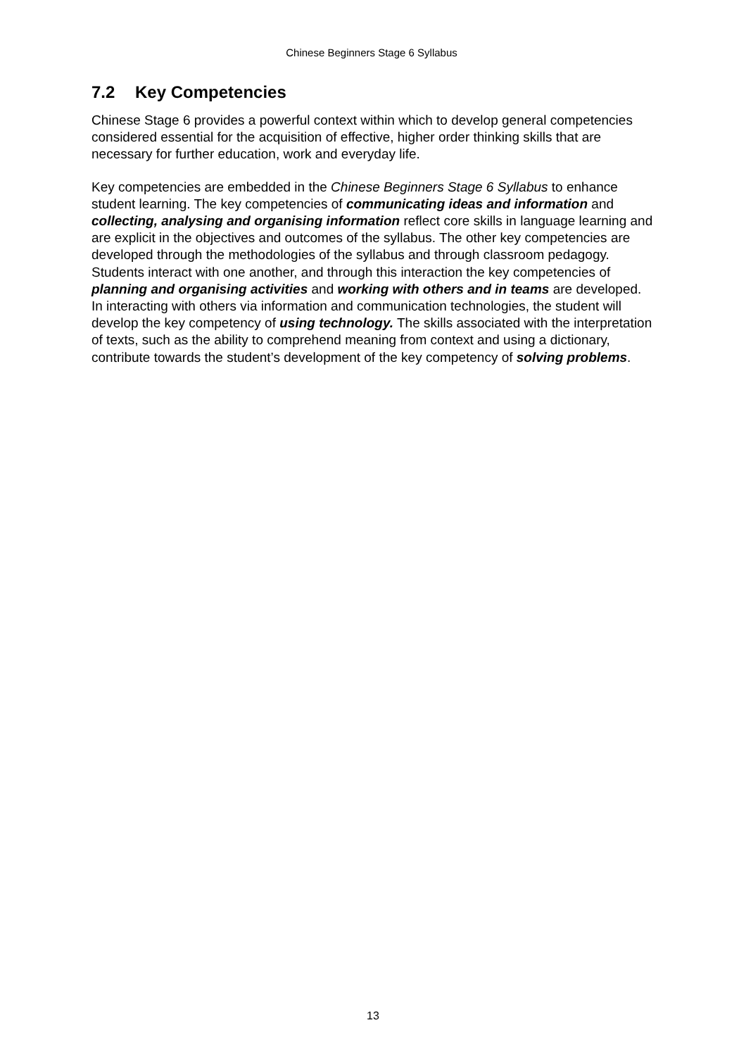Chinese Beginners Stage 6 Syllabus
7.2 Key Competencies
Chinese Stage 6 provides a powerful context within which to develop general competencies considered essential for the acquisition of effective, higher order thinking skills that are necessary for further education, work and everyday life.
Key competencies are embedded in the Chinese Beginners Stage 6 Syllabus to enhance student learning. The key competencies of communicating ideas and information and collecting, analysing and organising information reflect core skills in language learning and are explicit in the objectives and outcomes of the syllabus. The other key competencies are developed through the methodologies of the syllabus and through classroom pedagogy. Students interact with one another, and through this interaction the key competencies of planning and organising activities and working with others and in teams are developed. In interacting with others via information and communication technologies, the student will develop the key competency of using technology. The skills associated with the interpretation of texts, such as the ability to comprehend meaning from context and using a dictionary, contribute towards the student’s development of the key competency of solving problems.
13